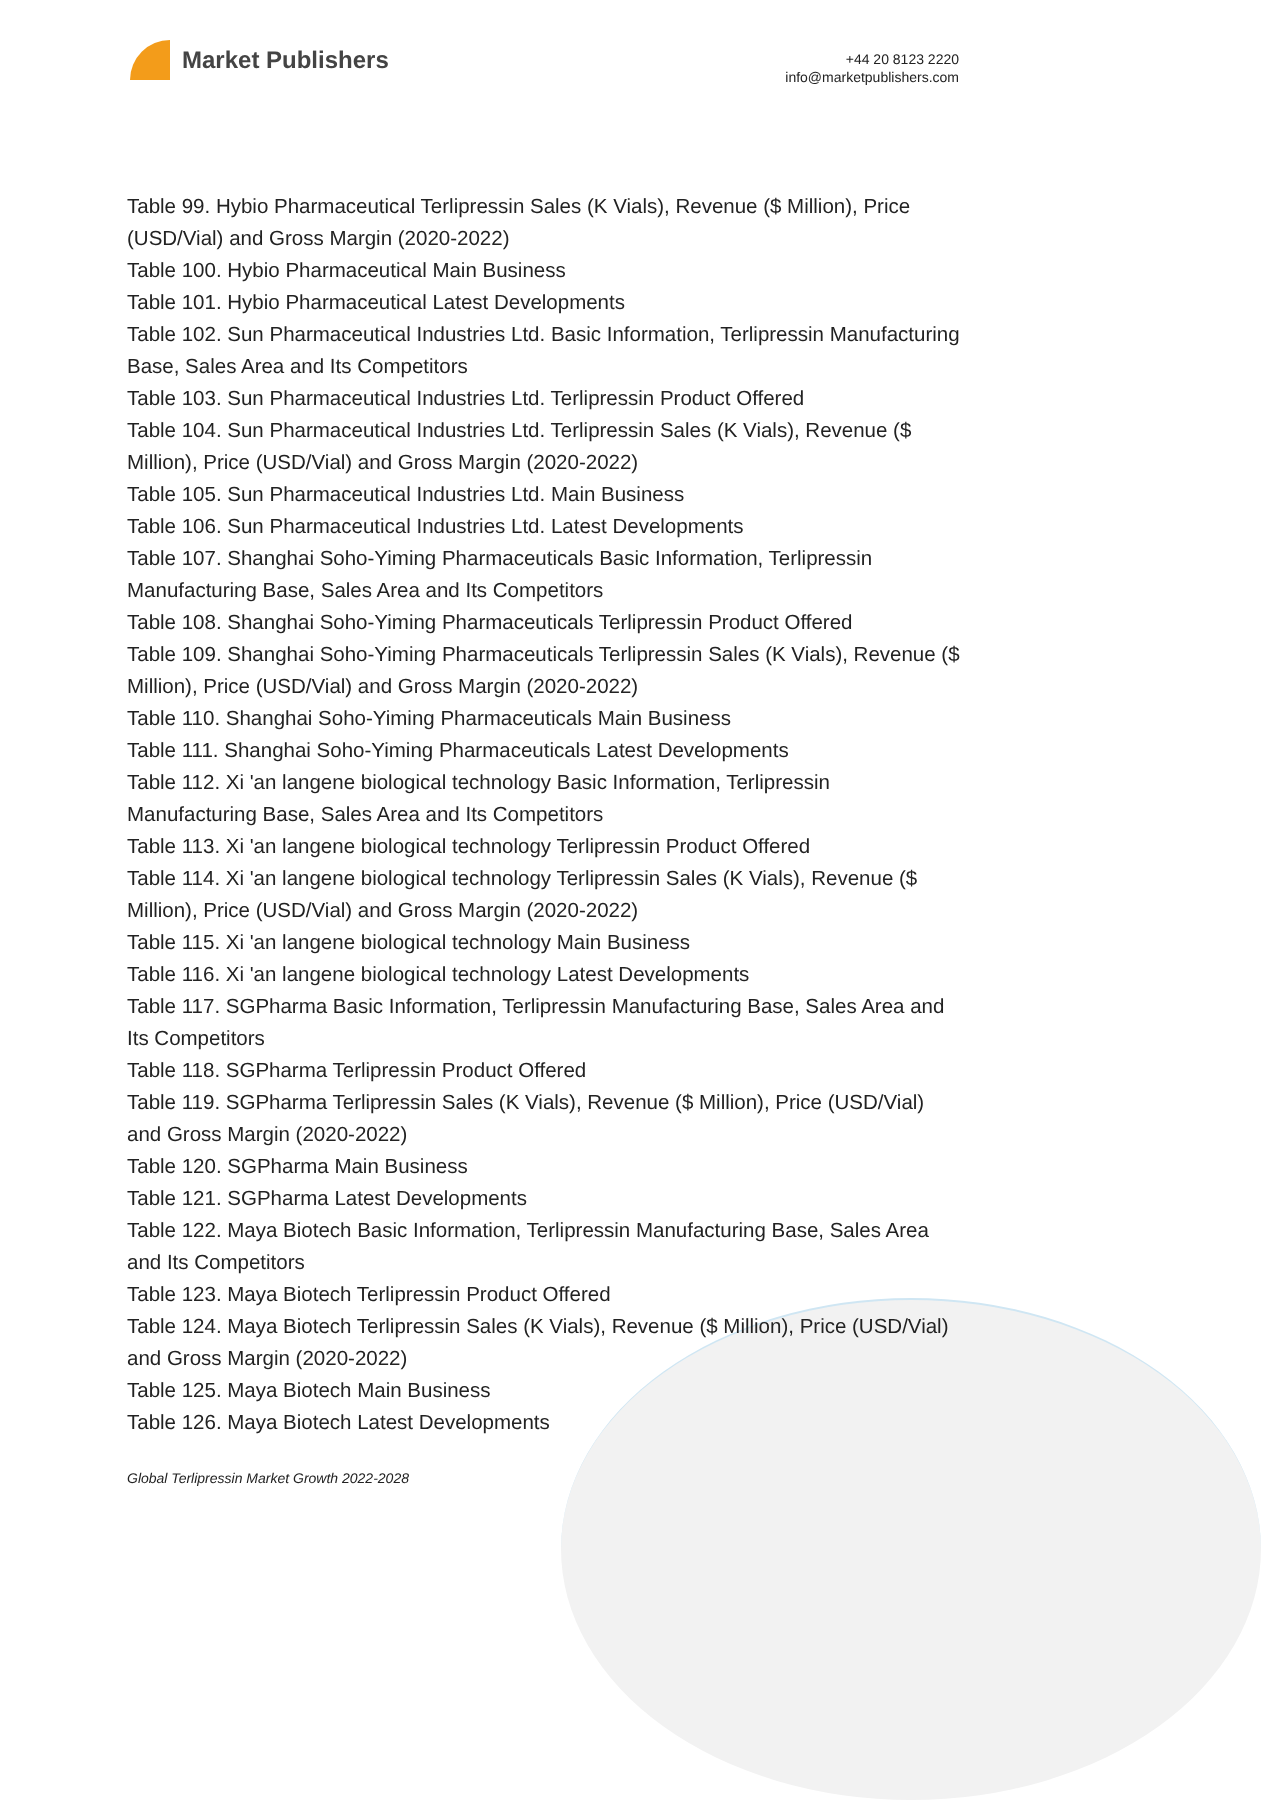Market Publishers
+44 20 8123 2220
info@marketpublishers.com
Table 99. Hybio Pharmaceutical Terlipressin Sales (K Vials), Revenue ($ Million), Price (USD/Vial) and Gross Margin (2020-2022)
Table 100. Hybio Pharmaceutical Main Business
Table 101. Hybio Pharmaceutical Latest Developments
Table 102. Sun Pharmaceutical Industries Ltd. Basic Information, Terlipressin Manufacturing Base, Sales Area and Its Competitors
Table 103. Sun Pharmaceutical Industries Ltd. Terlipressin Product Offered
Table 104. Sun Pharmaceutical Industries Ltd. Terlipressin Sales (K Vials), Revenue ($ Million), Price (USD/Vial) and Gross Margin (2020-2022)
Table 105. Sun Pharmaceutical Industries Ltd. Main Business
Table 106. Sun Pharmaceutical Industries Ltd. Latest Developments
Table 107. Shanghai Soho-Yiming Pharmaceuticals Basic Information, Terlipressin Manufacturing Base, Sales Area and Its Competitors
Table 108. Shanghai Soho-Yiming Pharmaceuticals Terlipressin Product Offered
Table 109. Shanghai Soho-Yiming Pharmaceuticals Terlipressin Sales (K Vials), Revenue ($ Million), Price (USD/Vial) and Gross Margin (2020-2022)
Table 110. Shanghai Soho-Yiming Pharmaceuticals Main Business
Table 111. Shanghai Soho-Yiming Pharmaceuticals Latest Developments
Table 112. Xi 'an langene biological technology Basic Information, Terlipressin Manufacturing Base, Sales Area and Its Competitors
Table 113. Xi 'an langene biological technology Terlipressin Product Offered
Table 114. Xi 'an langene biological technology Terlipressin Sales (K Vials), Revenue ($ Million), Price (USD/Vial) and Gross Margin (2020-2022)
Table 115. Xi 'an langene biological technology Main Business
Table 116. Xi 'an langene biological technology Latest Developments
Table 117. SGPharma Basic Information, Terlipressin Manufacturing Base, Sales Area and Its Competitors
Table 118. SGPharma Terlipressin Product Offered
Table 119. SGPharma Terlipressin Sales (K Vials), Revenue ($ Million), Price (USD/Vial) and Gross Margin (2020-2022)
Table 120. SGPharma Main Business
Table 121. SGPharma Latest Developments
Table 122. Maya Biotech Basic Information, Terlipressin Manufacturing Base, Sales Area and Its Competitors
Table 123. Maya Biotech Terlipressin Product Offered
Table 124. Maya Biotech Terlipressin Sales (K Vials), Revenue ($ Million), Price (USD/Vial) and Gross Margin (2020-2022)
Table 125. Maya Biotech Main Business
Table 126. Maya Biotech Latest Developments
Global Terlipressin Market Growth 2022-2028